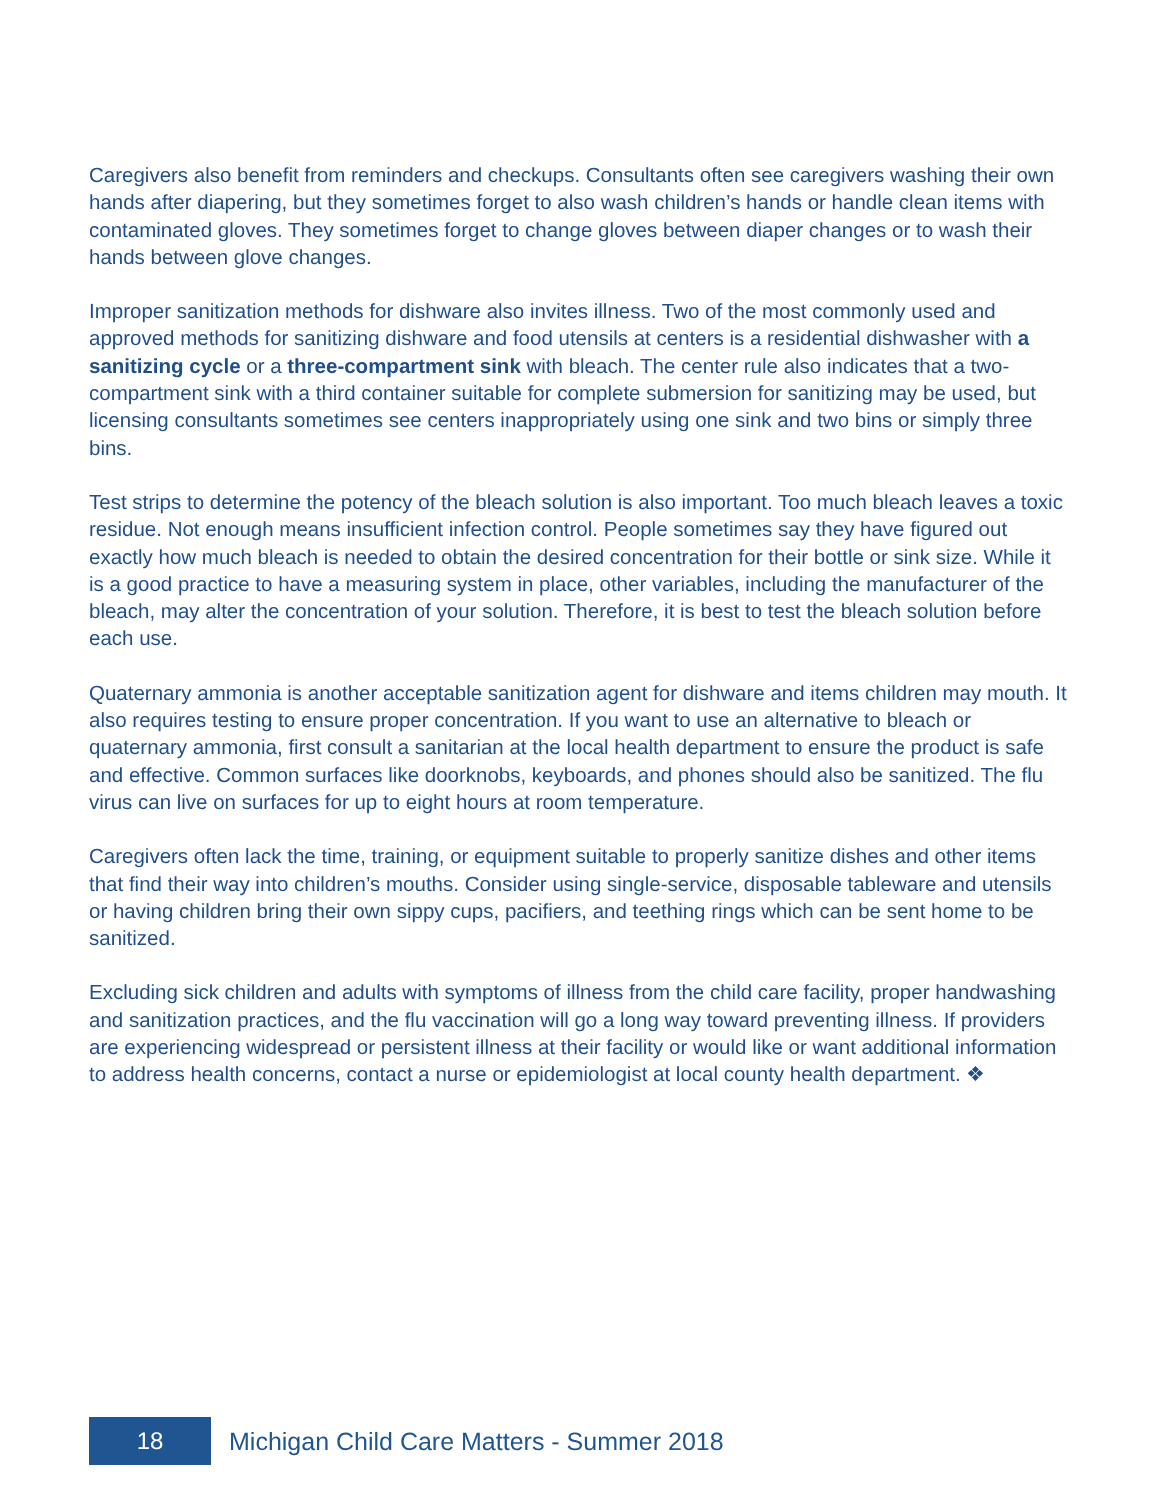Caregivers also benefit from reminders and checkups. Consultants often see caregivers washing their own hands after diapering, but they sometimes forget to also wash children’s hands or handle clean items with contaminated gloves. They sometimes forget to change gloves between diaper changes or to wash their hands between glove changes.
Improper sanitization methods for dishware also invites illness. Two of the most commonly used and approved methods for sanitizing dishware and food utensils at centers is a residential dishwasher with a sanitizing cycle or a three-compartment sink with bleach. The center rule also indicates that a two-compartment sink with a third container suitable for complete submersion for sanitizing may be used, but licensing consultants sometimes see centers inappropriately using one sink and two bins or simply three bins.
Test strips to determine the potency of the bleach solution is also important. Too much bleach leaves a toxic residue. Not enough means insufficient infection control. People sometimes say they have figured out exactly how much bleach is needed to obtain the desired concentration for their bottle or sink size. While it is a good practice to have a measuring system in place, other variables, including the manufacturer of the bleach, may alter the concentration of your solution. Therefore, it is best to test the bleach solution before each use.
Quaternary ammonia is another acceptable sanitization agent for dishware and items children may mouth. It also requires testing to ensure proper concentration. If you want to use an alternative to bleach or quaternary ammonia, first consult a sanitarian at the local health department to ensure the product is safe and effective. Common surfaces like doorknobs, keyboards, and phones should also be sanitized. The flu virus can live on surfaces for up to eight hours at room temperature.
Caregivers often lack the time, training, or equipment suitable to properly sanitize dishes and other items that find their way into children’s mouths. Consider using single-service, disposable tableware and utensils or having children bring their own sippy cups, pacifiers, and teething rings which can be sent home to be sanitized.
Excluding sick children and adults with symptoms of illness from the child care facility, proper handwashing and sanitization practices, and the flu vaccination will go a long way toward preventing illness. If providers are experiencing widespread or persistent illness at their facility or would like or want additional information to address health concerns, contact a nurse or epidemiologist at local county health department. ❖
18
Michigan Child Care Matters - Summer 2018